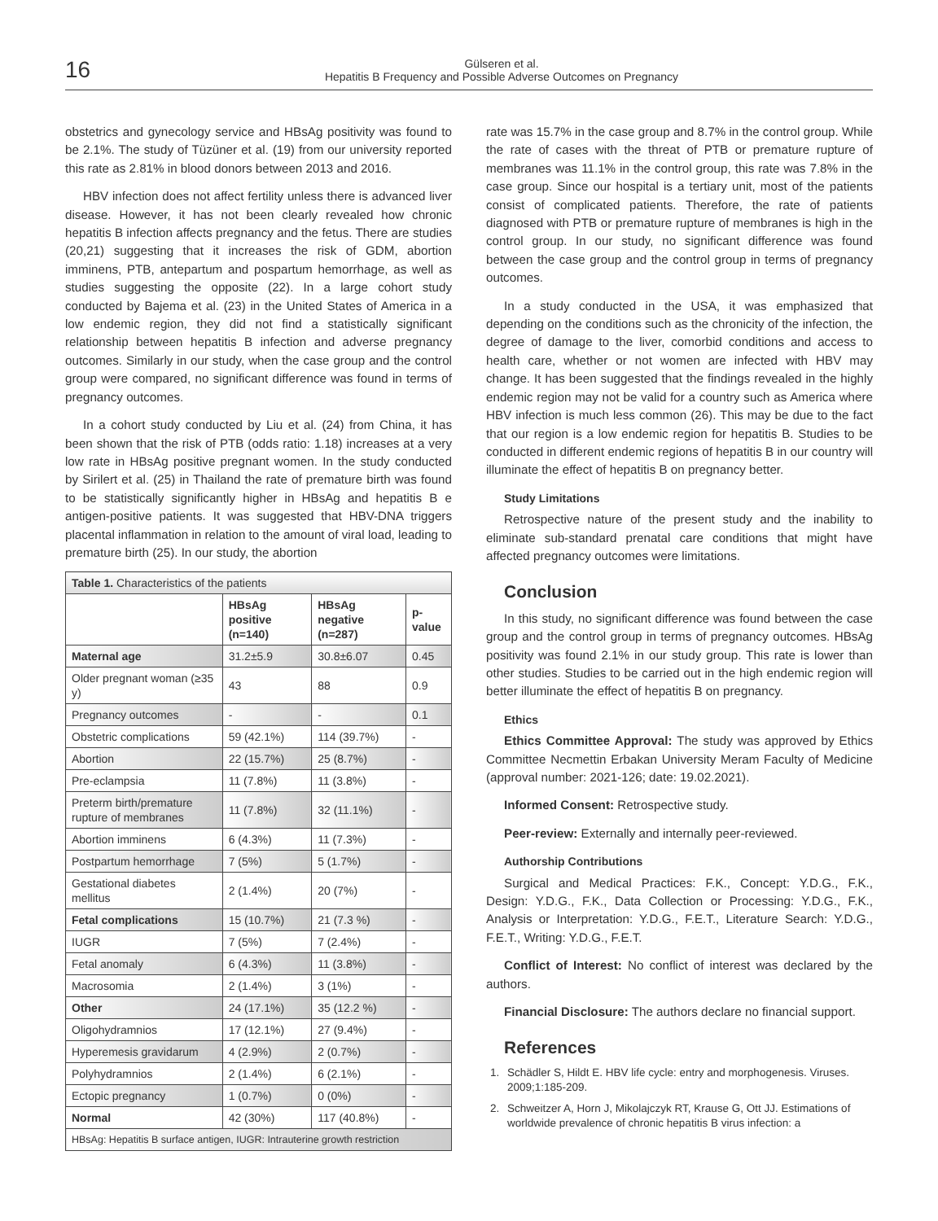16
Gülseren et al.
Hepatitis B Frequency and Possible Adverse Outcomes on Pregnancy
obstetrics and gynecology service and HBsAg positivity was found to be 2.1%. The study of Tüzüner et al. (19) from our university reported this rate as 2.81% in blood donors between 2013 and 2016.
HBV infection does not affect fertility unless there is advanced liver disease. However, it has not been clearly revealed how chronic hepatitis B infection affects pregnancy and the fetus. There are studies (20,21) suggesting that it increases the risk of GDM, abortion imminens, PTB, antepartum and pospartum hemorrhage, as well as studies suggesting the opposite (22). In a large cohort study conducted by Bajema et al. (23) in the United States of America in a low endemic region, they did not find a statistically significant relationship between hepatitis B infection and adverse pregnancy outcomes. Similarly in our study, when the case group and the control group were compared, no significant difference was found in terms of pregnancy outcomes.
In a cohort study conducted by Liu et al. (24) from China, it has been shown that the risk of PTB (odds ratio: 1.18) increases at a very low rate in HBsAg positive pregnant women. In the study conducted by Sirilert et al. (25) in Thailand the rate of premature birth was found to be statistically significantly higher in HBsAg and hepatitis B e antigen-positive patients. It was suggested that HBV-DNA triggers placental inflammation in relation to the amount of viral load, leading to premature birth (25). In our study, the abortion
| Table 1. Characteristics of the patients | | | |
| --- | --- | --- | --- |
| | HBsAg positive (n=140) | HBsAg negative (n=287) | p-value |
| Maternal age | 31.2±5.9 | 30.8±6.07 | 0.45 |
| Older pregnant woman (≥35 y) | 43 | 88 | 0.9 |
| Pregnancy outcomes | - | - | 0.1 |
| Obstetric complications | 59 (42.1%) | 114 (39.7%) | - |
| Abortion | 22 (15.7%) | 25 (8.7%) | - |
| Pre-eclampsia | 11 (7.8%) | 11 (3.8%) | - |
| Preterm birth/premature rupture of membranes | 11 (7.8%) | 32 (11.1%) | - |
| Abortion imminens | 6 (4.3%) | 11 (7.3%) | - |
| Postpartum hemorrhage | 7 (5%) | 5 (1.7%) | - |
| Gestational diabetes mellitus | 2 (1.4%) | 20 (7%) | - |
| Fetal complications | 15 (10.7%) | 21 (7.3 %) | - |
| IUGR | 7 (5%) | 7 (2.4%) | - |
| Fetal anomaly | 6 (4.3%) | 11 (3.8%) | - |
| Macrosomia | 2 (1.4%) | 3 (1%) | - |
| Other | 24 (17.1%) | 35 (12.2 %) | - |
| Oligohydramnios | 17 (12.1%) | 27 (9.4%) | - |
| Hyperemesis gravidarum | 4 (2.9%) | 2 (0.7%) | - |
| Polyhydramnios | 2 (1.4%) | 6 (2.1%) | - |
| Ectopic pregnancy | 1 (0.7%) | 0 (0%) | - |
| Normal | 42 (30%) | 117 (40.8%) | - |
| HBsAg: Hepatitis B surface antigen, IUGR: Intrauterine growth restriction | | | |
rate was 15.7% in the case group and 8.7% in the control group. While the rate of cases with the threat of PTB or premature rupture of membranes was 11.1% in the control group, this rate was 7.8% in the case group. Since our hospital is a tertiary unit, most of the patients consist of complicated patients. Therefore, the rate of patients diagnosed with PTB or premature rupture of membranes is high in the control group. In our study, no significant difference was found between the case group and the control group in terms of pregnancy outcomes.
In a study conducted in the USA, it was emphasized that depending on the conditions such as the chronicity of the infection, the degree of damage to the liver, comorbid conditions and access to health care, whether or not women are infected with HBV may change. It has been suggested that the findings revealed in the highly endemic region may not be valid for a country such as America where HBV infection is much less common (26). This may be due to the fact that our region is a low endemic region for hepatitis B. Studies to be conducted in different endemic regions of hepatitis B in our country will illuminate the effect of hepatitis B on pregnancy better.
Study Limitations
Retrospective nature of the present study and the inability to eliminate sub-standard prenatal care conditions that might have affected pregnancy outcomes were limitations.
Conclusion
In this study, no significant difference was found between the case group and the control group in terms of pregnancy outcomes. HBsAg positivity was found 2.1% in our study group. This rate is lower than other studies. Studies to be carried out in the high endemic region will better illuminate the effect of hepatitis B on pregnancy.
Ethics
Ethics Committee Approval: The study was approved by Ethics Committee Necmettin Erbakan University Meram Faculty of Medicine (approval number: 2021-126; date: 19.02.2021).
Informed Consent: Retrospective study.
Peer-review: Externally and internally peer-reviewed.
Authorship Contributions
Surgical and Medical Practices: F.K., Concept: Y.D.G., F.K., Design: Y.D.G., F.K., Data Collection or Processing: Y.D.G., F.K., Analysis or Interpretation: Y.D.G., F.E.T., Literature Search: Y.D.G., F.E.T., Writing: Y.D.G., F.E.T.
Conflict of Interest: No conflict of interest was declared by the authors.
Financial Disclosure: The authors declare no financial support.
References
1. Schädler S, Hildt E. HBV life cycle: entry and morphogenesis. Viruses. 2009;1:185-209.
2. Schweitzer A, Horn J, Mikolajczyk RT, Krause G, Ott JJ. Estimations of worldwide prevalence of chronic hepatitis B virus infection: a